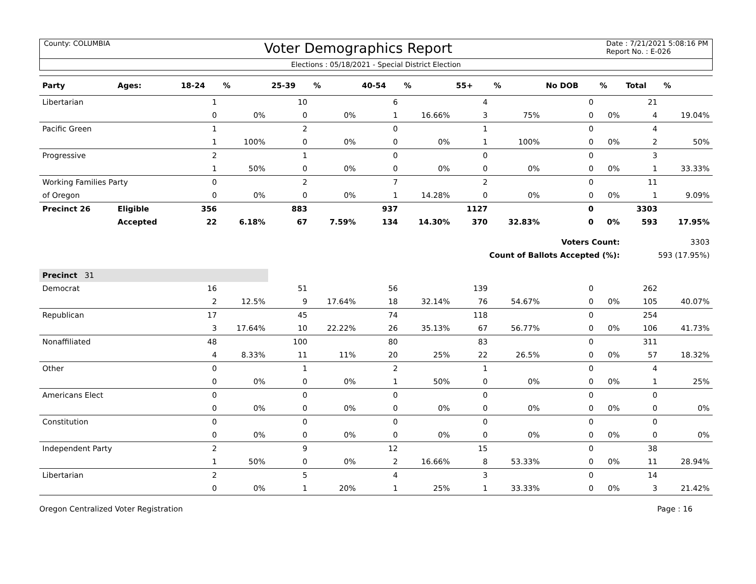County: COLUMBIA
Voter Demographics Report
Date : 7/21/2021 5:08:16 PM
Report No. : E-026
Elections : 05/18/2021 - Special District Election
| Party | Ages: | 18-24 | % | 25-39 | % | 40-54 | % | 55+ | % | No DOB | % | Total | % |
| --- | --- | --- | --- | --- | --- | --- | --- | --- | --- | --- | --- | --- | --- |
| Libertarian | | 1 | | 10 | | 6 | | 4 | | 0 | | 21 | |
| | | 0 | 0% | 0 | 0% | 1 | 16.66% | 3 | 75% | 0 | 0% | 4 | 19.04% |
| Pacific Green | | 1 | | 2 | | 0 | | 1 | | 0 | | 4 | |
| | | 1 | 100% | 0 | 0% | 0 | 0% | 1 | 100% | 0 | 0% | 2 | 50% |
| Progressive | | 2 | | 1 | | 0 | | 0 | | 0 | | 3 | |
| | | 1 | 50% | 0 | 0% | 0 | 0% | 0 | 0% | 0 | 0% | 1 | 33.33% |
| Working Families Party | | 0 | | 2 | | 7 | | 2 | | 0 | | 11 | |
| of Oregon | | 0 | 0% | 0 | 0% | 1 | 14.28% | 0 | 0% | 0 | 0% | 1 | 9.09% |
| Precinct 26 | Eligible | 356 | | 883 | | 937 | | 1127 | | 0 | | 3303 | |
| | Accepted | 22 | 6.18% | 67 | 7.59% | 134 | 14.30% | 370 | 32.83% | 0 | 0% | 593 | 17.95% |
| Voters Count: | | | | | | | | | | | | 3303 | |
| Count of Ballots Accepted (%): | | | | | | | | | | | | 593 (17.95%) | |
| Precinct 31 | | | | | | | | | | | | | |
| Democrat | | 16 | | 51 | | 56 | | 139 | | 0 | | 262 | |
| | | 2 | 12.5% | 9 | 17.64% | 18 | 32.14% | 76 | 54.67% | 0 | 0% | 105 | 40.07% |
| Republican | | 17 | | 45 | | 74 | | 118 | | 0 | | 254 | |
| | | 3 | 17.64% | 10 | 22.22% | 26 | 35.13% | 67 | 56.77% | 0 | 0% | 106 | 41.73% |
| Nonaffiliated | | 48 | | 100 | | 80 | | 83 | | 0 | | 311 | |
| | | 4 | 8.33% | 11 | 11% | 20 | 25% | 22 | 26.5% | 0 | 0% | 57 | 18.32% |
| Other | | 0 | | 1 | | 2 | | 1 | | 0 | | 4 | |
| | | 0 | 0% | 0 | 0% | 1 | 50% | 0 | 0% | 0 | 0% | 1 | 25% |
| Americans Elect | | 0 | | 0 | | 0 | | 0 | | 0 | | 0 | |
| | | 0 | 0% | 0 | 0% | 0 | 0% | 0 | 0% | 0 | 0% | 0 | 0% |
| Constitution | | 0 | | 0 | | 0 | | 0 | | 0 | | 0 | |
| | | 0 | 0% | 0 | 0% | 0 | 0% | 0 | 0% | 0 | 0% | 0 | 0% |
| Independent Party | | 2 | | 9 | | 12 | | 15 | | 0 | | 38 | |
| | | 1 | 50% | 0 | 0% | 2 | 16.66% | 8 | 53.33% | 0 | 0% | 11 | 28.94% |
| Libertarian | | 2 | | 5 | | 4 | | 3 | | 0 | | 14 | |
| | | 0 | 0% | 1 | 20% | 1 | 25% | 1 | 33.33% | 0 | 0% | 3 | 21.42% |
Oregon Centralized Voter Registration
Page : 16